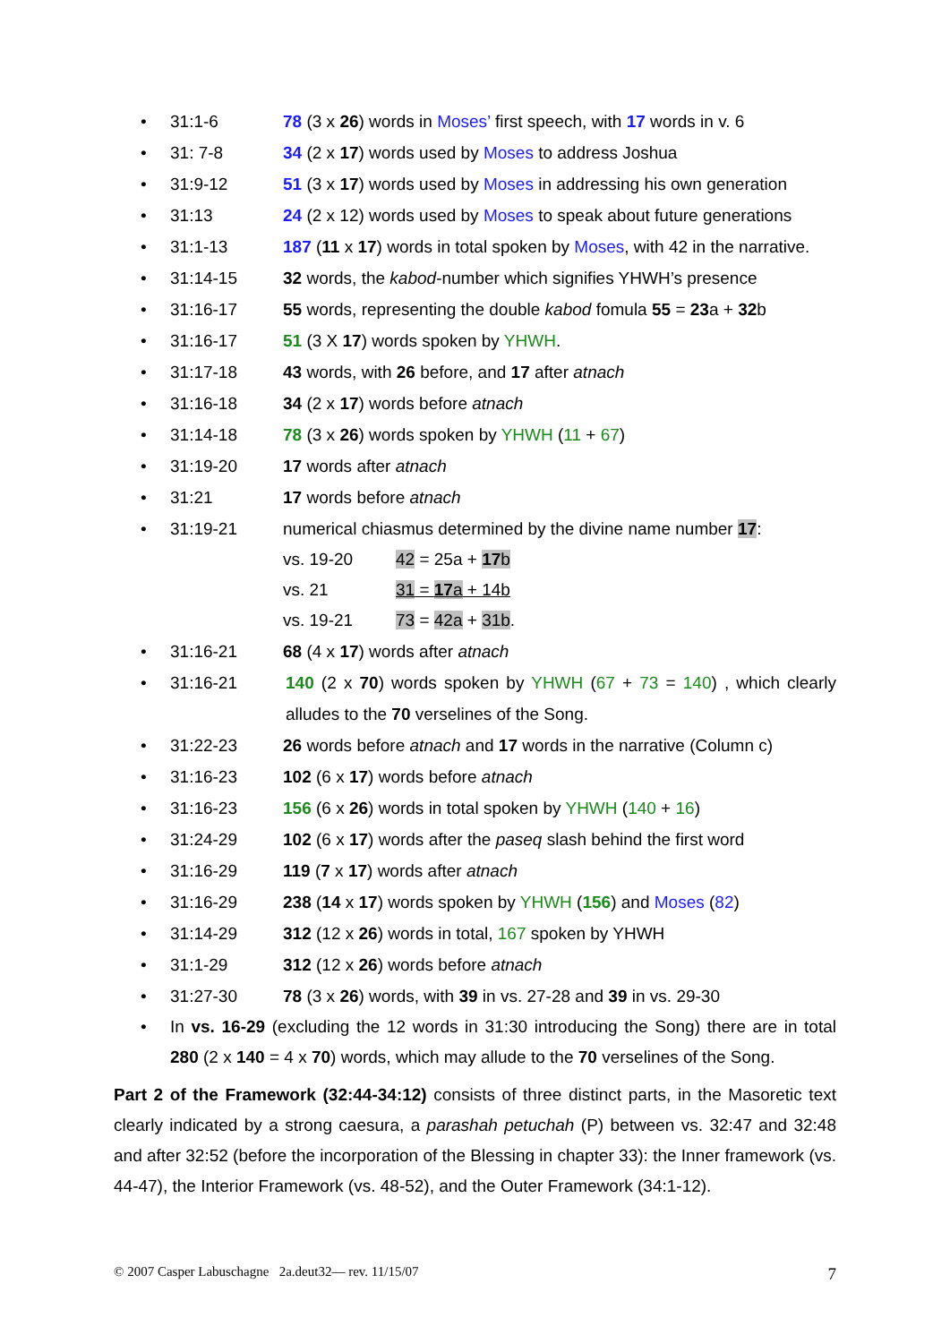• 31:1-6 78 (3 x 26) words in Moses’ first speech, with 17 words in v. 6
• 31: 7-8 34 (2 x 17) words used by Moses to address Joshua
• 31:9-12 51 (3 x 17) words used by Moses in addressing his own generation
• 31:13 24 (2 x 12) words used by Moses to speak about future generations
• 31:1-13 187 (11 x 17) words in total spoken by Moses, with 42 in the narrative.
• 31:14-15 32 words, the kabod-number which signifies YHWH’s presence
• 31:16-17 55 words, representing the double kabod fomula 55 = 23a + 32b
• 31:16-17 51 (3 X 17) words spoken by YHWH.
• 31:17-18 43 words, with 26 before, and 17 after atnach
• 31:16-18 34 (2 x 17) words before atnach
• 31:14-18 78 (3 x 26) words spoken by YHWH (11 + 67)
• 31:19-20 17 words after atnach
• 31:21 17 words before atnach
• 31:19-21 numerical chiasmus determined by the divine name number 17:
vs. 19-20 42 = 25a + 17 b
vs. 21 31 = 17 a + 14b
vs. 19-21 73 = 42a + 31b.
• 31:16-21 68 (4 x 17) words after atnach
• 31:16-21 140 (2 x 70) words spoken by YHWH (67 + 73 = 140) , which clearly alludes to the 70 verselines of the Song.
• 31:22-23 26 words before atnach and 17 words in the narrative (Column c)
• 31:16-23 102 (6 x 17) words before atnach
• 31:16-23 156 (6 x 26) words in total spoken by YHWH (140 + 16)
• 31:24-29 102 (6 x 17) words after the paseq slash behind the first word
• 31:16-29 119 (7 x 17) words after atnach
• 31:16-29 238 (14 x 17) words spoken by YHWH (156) and Moses (82)
• 31:14-29 312 (12 x 26) words in total, 167 spoken by YHWH
• 31:1-29 312 (12 x 26) words before atnach
• 31:27-30 78 (3 x 26) words, with 39 in vs. 27-28 and 39 in vs. 29-30
• In vs. 16-29 (excluding the 12 words in 31:30 introducing the Song) there are in total 280 (2 x 140 = 4 x 70) words, which may allude to the 70 verselines of the Song.
Part 2 of the Framework (32:44-34:12) consists of three distinct parts, in the Masoretic text clearly indicated by a strong caesura, a parashah petuchah (P) between vs. 32:47 and 32:48 and after 32:52 (before the incorporation of the Blessing in chapter 33): the Inner framework (vs. 44-47), the Interior Framework (vs. 48-52), and the Outer Framework (34:1-12).
© 2007 Casper Labuschagne 2a.deut32— rev. 11/15/07 7